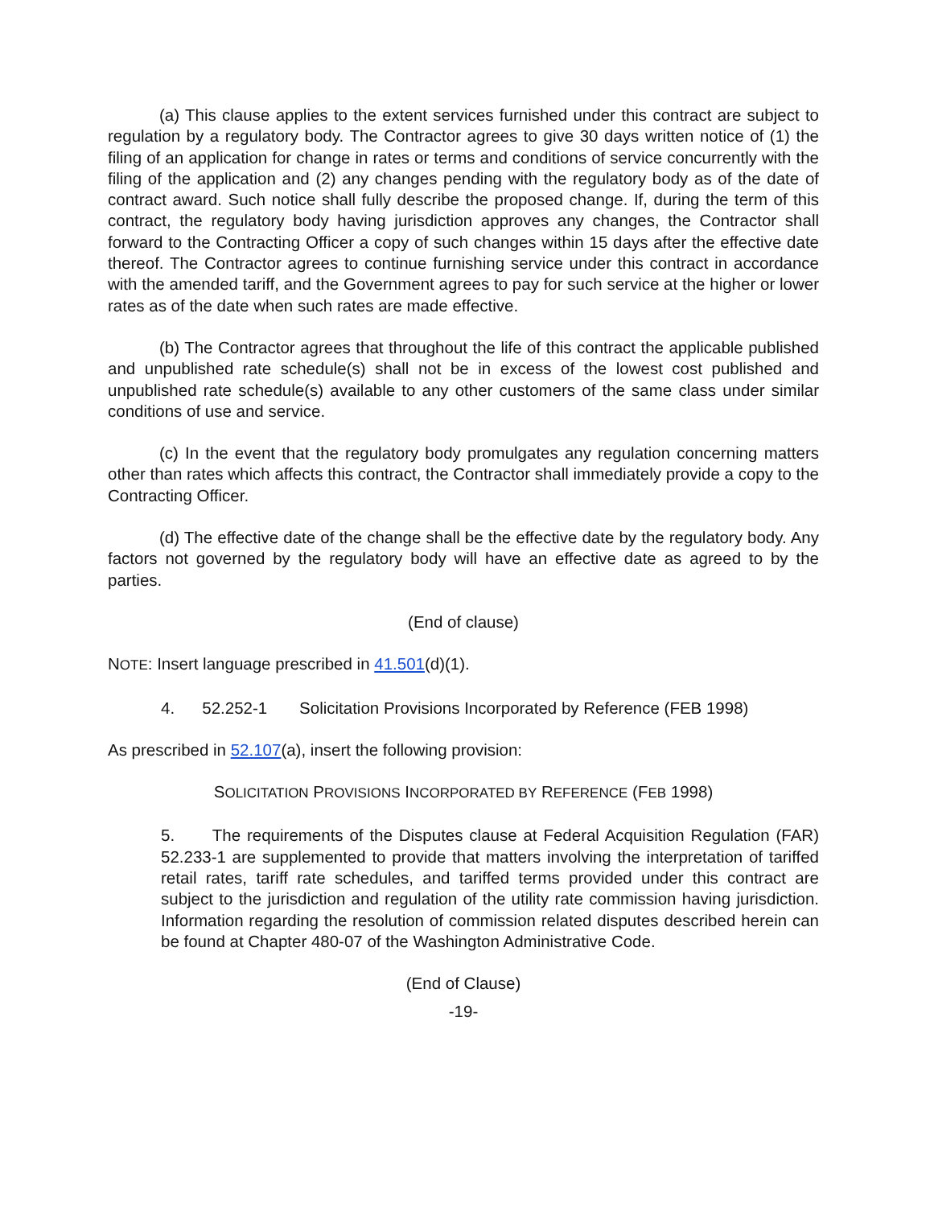(a) This clause applies to the extent services furnished under this contract are subject to regulation by a regulatory body. The Contractor agrees to give 30 days written notice of (1) the filing of an application for change in rates or terms and conditions of service concurrently with the filing of the application and (2) any changes pending with the regulatory body as of the date of contract award. Such notice shall fully describe the proposed change. If, during the term of this contract, the regulatory body having jurisdiction approves any changes, the Contractor shall forward to the Contracting Officer a copy of such changes within 15 days after the effective date thereof. The Contractor agrees to continue furnishing service under this contract in accordance with the amended tariff, and the Government agrees to pay for such service at the higher or lower rates as of the date when such rates are made effective.
(b) The Contractor agrees that throughout the life of this contract the applicable published and unpublished rate schedule(s) shall not be in excess of the lowest cost published and unpublished rate schedule(s) available to any other customers of the same class under similar conditions of use and service.
(c) In the event that the regulatory body promulgates any regulation concerning matters other than rates which affects this contract, the Contractor shall immediately provide a copy to the Contracting Officer.
(d) The effective date of the change shall be the effective date by the regulatory body. Any factors not governed by the regulatory body will have an effective date as agreed to by the parties.
(End of clause)
NOTE: Insert language prescribed in 41.501(d)(1).
4. 52.252-1 Solicitation Provisions Incorporated by Reference (FEB 1998)
As prescribed in 52.107(a), insert the following provision:
SOLICITATION PROVISIONS INCORPORATED BY REFERENCE (FEB 1998)
5. The requirements of the Disputes clause at Federal Acquisition Regulation (FAR) 52.233-1 are supplemented to provide that matters involving the interpretation of tariffed retail rates, tariff rate schedules, and tariffed terms provided under this contract are subject to the jurisdiction and regulation of the utility rate commission having jurisdiction. Information regarding the resolution of commission related disputes described herein can be found at Chapter 480-07 of the Washington Administrative Code.
(End of Clause)
-19-